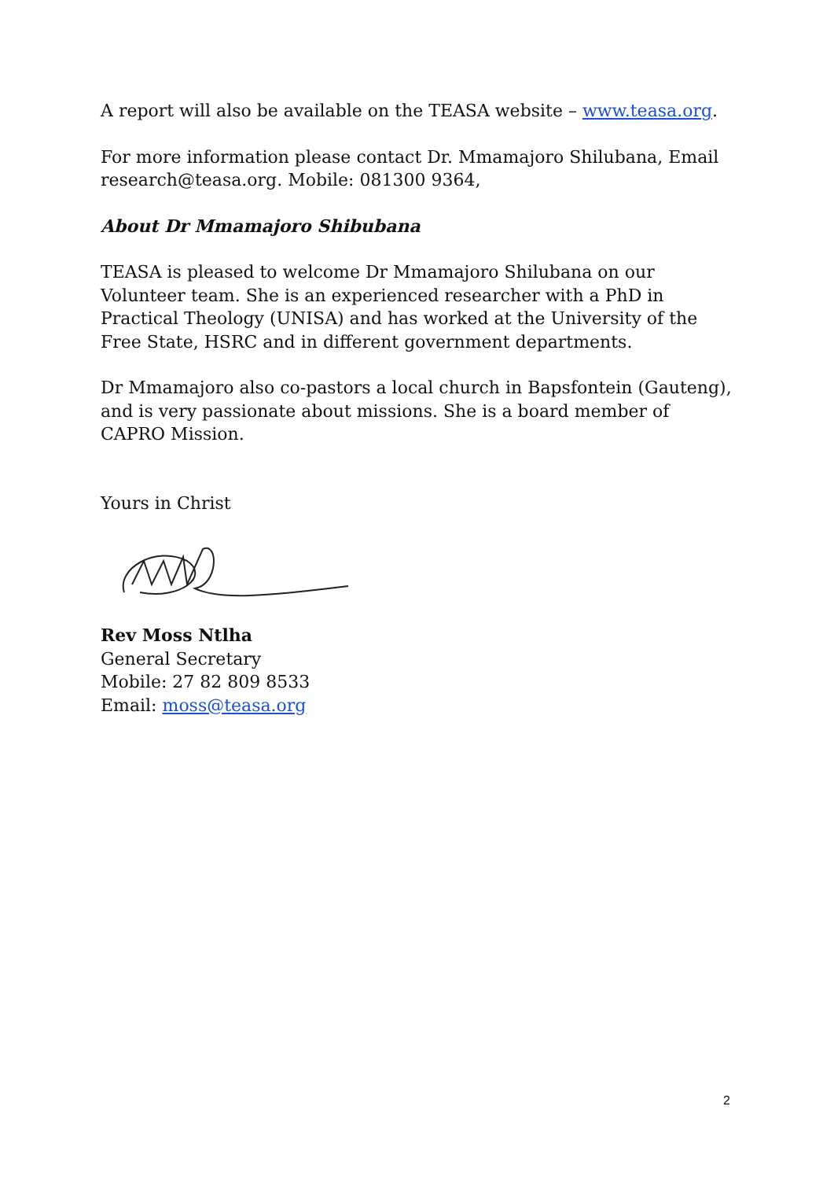A report will also be available on the TEASA website – www.teasa.org.
For more information please contact Dr. Mmamajoro Shilubana, Email research@teasa.org. Mobile: 081300 9364,
About Dr Mmamajoro Shibubana
TEASA is pleased to welcome Dr Mmamajoro Shilubana on our Volunteer team. She is an experienced researcher with a PhD in Practical Theology (UNISA) and has worked at the University of the Free State, HSRC and in different government departments.
Dr Mmamajoro also co-pastors a local church in Bapsfontein (Gauteng), and is very passionate about missions. She is a board member of CAPRO Mission.
Yours in Christ
Rev Moss Ntlha
General Secretary
Mobile: 27 82 809 8533
Email: moss@teasa.org
2